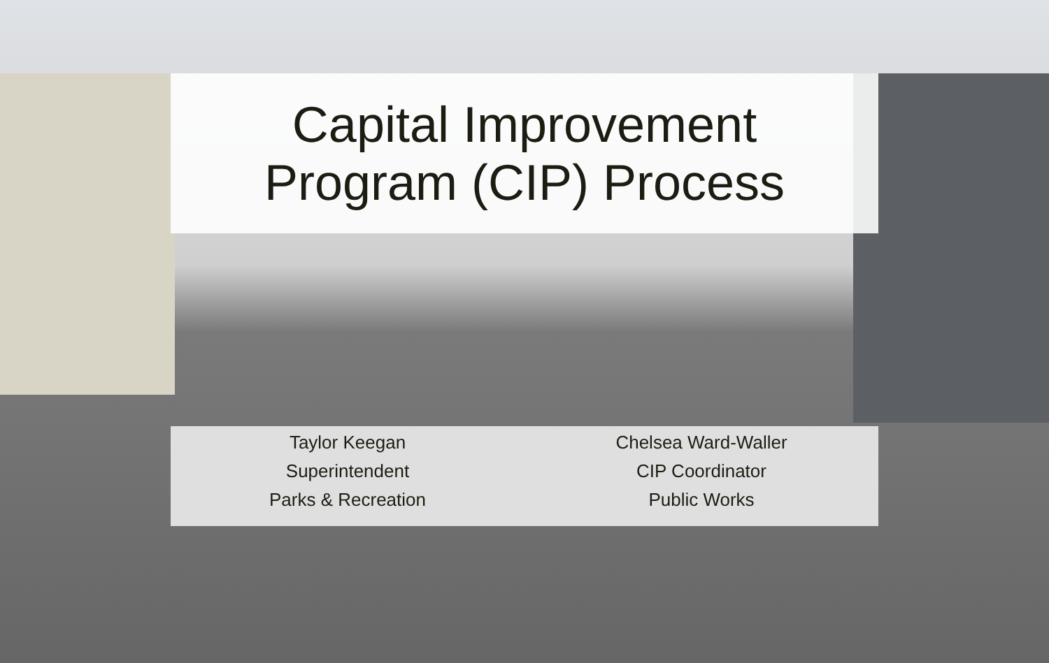Capital Improvement
Program (CIP) Process
Taylor Keegan
Superintendent
Parks & Recreation
Chelsea Ward-Waller
CIP Coordinator
Public Works